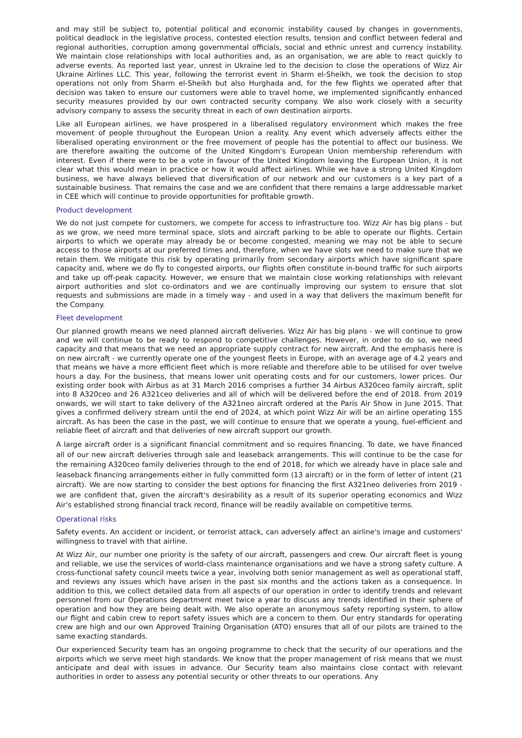and may still be subject to, potential political and economic instability caused by changes in governments, political deadlock in the legislative process, contested election results, tension and conflict between federal and regional authorities, corruption among governmental officials, social and ethnic unrest and currency instability. We maintain close relationships with local authorities and, as an organisation, we are able to react quickly to adverse events. As reported last year, unrest in Ukraine led to the decision to close the operations of Wizz Air Ukraine Airlines LLC. This year, following the terrorist event in Sharm el-Sheikh, we took the decision to stop operations not only from Sharm el-Sheikh but also Hurghada and, for the few flights we operated after that decision was taken to ensure our customers were able to travel home, we implemented significantly enhanced security measures provided by our own contracted security company. We also work closely with a security advisory company to assess the security threat in each of own destination airports.
Like all European airlines, we have prospered in a liberalised regulatory environment which makes the free movement of people throughout the European Union a reality. Any event which adversely affects either the liberalised operating environment or the free movement of people has the potential to affect our business. We are therefore awaiting the outcome of the United Kingdom's European Union membership referendum with interest. Even if there were to be a vote in favour of the United Kingdom leaving the European Union, it is not clear what this would mean in practice or how it would affect airlines. While we have a strong United Kingdom business, we have always believed that diversification of our network and our customers is a key part of a sustainable business. That remains the case and we are confident that there remains a large addressable market in CEE which will continue to provide opportunities for profitable growth.
Product development
We do not just compete for customers, we compete for access to infrastructure too. Wizz Air has big plans - but as we grow, we need more terminal space, slots and aircraft parking to be able to operate our flights. Certain airports to which we operate may already be or become congested, meaning we may not be able to secure access to those airports at our preferred times and, therefore, when we have slots we need to make sure that we retain them. We mitigate this risk by operating primarily from secondary airports which have significant spare capacity and, where we do fly to congested airports, our flights often constitute in-bound traffic for such airports and take up off-peak capacity. However, we ensure that we maintain close working relationships with relevant airport authorities and slot co-ordinators and we are continually improving our system to ensure that slot requests and submissions are made in a timely way - and used in a way that delivers the maximum benefit for the Company.
Fleet development
Our planned growth means we need planned aircraft deliveries. Wizz Air has big plans - we will continue to grow and we will continue to be ready to respond to competitive challenges. However, in order to do so, we need capacity and that means that we need an appropriate supply contract for new aircraft. And the emphasis here is on new aircraft - we currently operate one of the youngest fleets in Europe, with an average age of 4.2 years and that means we have a more efficient fleet which is more reliable and therefore able to be utilised for over twelve hours a day. For the business, that means lower unit operating costs and for our customers, lower prices. Our existing order book with Airbus as at 31 March 2016 comprises a further 34 Airbus A320ceo family aircraft, split into 8 A320ceo and 26 A321ceo deliveries and all of which will be delivered before the end of 2018. From 2019 onwards, we will start to take delivery of the A321neo aircraft ordered at the Paris Air Show in June 2015. That gives a confirmed delivery stream until the end of 2024, at which point Wizz Air will be an airline operating 155 aircraft. As has been the case in the past, we will continue to ensure that we operate a young, fuel-efficient and reliable fleet of aircraft and that deliveries of new aircraft support our growth.
A large aircraft order is a significant financial commitment and so requires financing. To date, we have financed all of our new aircraft deliveries through sale and leaseback arrangements. This will continue to be the case for the remaining A320ceo family deliveries through to the end of 2018, for which we already have in place sale and leaseback financing arrangements either in fully committed form (13 aircraft) or in the form of letter of intent (21 aircraft). We are now starting to consider the best options for financing the first A321neo deliveries from 2019 - we are confident that, given the aircraft's desirability as a result of its superior operating economics and Wizz Air's established strong financial track record, finance will be readily available on competitive terms.
Operational risks
Safety events. An accident or incident, or terrorist attack, can adversely affect an airline's image and customers' willingness to travel with that airline.
At Wizz Air, our number one priority is the safety of our aircraft, passengers and crew. Our aircraft fleet is young and reliable, we use the services of world-class maintenance organisations and we have a strong safety culture. A cross-functional safety council meets twice a year, involving both senior management as well as operational staff, and reviews any issues which have arisen in the past six months and the actions taken as a consequence. In addition to this, we collect detailed data from all aspects of our operation in order to identify trends and relevant personnel from our Operations department meet twice a year to discuss any trends identified in their sphere of operation and how they are being dealt with. We also operate an anonymous safety reporting system, to allow our flight and cabin crew to report safety issues which are a concern to them. Our entry standards for operating crew are high and our own Approved Training Organisation (ATO) ensures that all of our pilots are trained to the same exacting standards.
Our experienced Security team has an ongoing programme to check that the security of our operations and the airports which we serve meet high standards. We know that the proper management of risk means that we must anticipate and deal with issues in advance. Our Security team also maintains close contact with relevant authorities in order to assess any potential security or other threats to our operations. Any